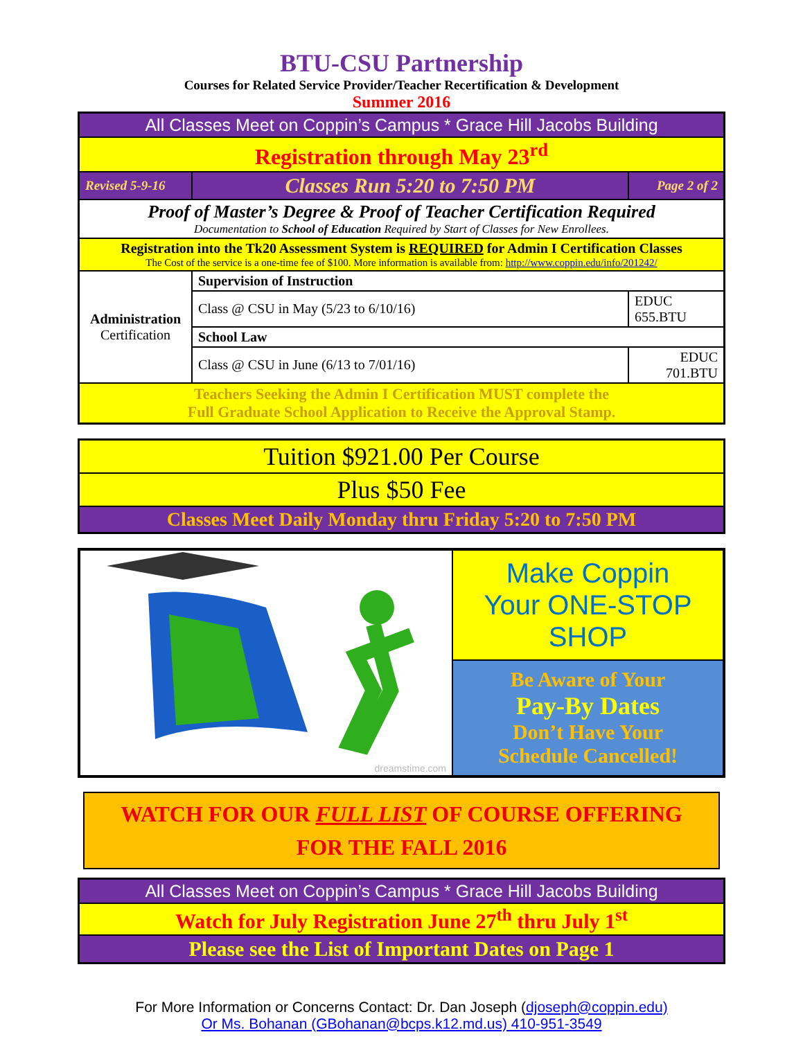BTU-CSU Partnership
Courses for Related Service Provider/Teacher Recertification & Development
Summer 2016
| All Classes Meet on Coppin’s Campus * Grace Hill Jacobs Building | | |
| Registration through May 23<sup>rd</sup> | | |
| Revised 5-9-16 | Classes Run 5:20 to 7:50 PM | Page 2 of 2 |
| Proof of Master’s Degree & Proof of Teacher Certification Required Documentation to School of Education Required by Start of Classes for New Enrollees. | | |
| Registration into the Tk20 Assessment System is REQUIRED for Admin I Certification Classes The Cost of the service is a one-time fee of $100. More information is available from: http://www.coppin.edu/info/201242/ | | |
| Administration Certification | Supervision of Instruction | |
| | Class @ CSU in May (5/23 to 6/10/16) | EDUC 655.BTU |
| | School Law | |
| | Class @ CSU in June (6/13 to 7/01/16) | EDUC 701.BTU |
| Teachers Seeking the Admin I Certification MUST complete the Full Graduate School Application to Receive the Approval Stamp. | | |
| Tuition $921.00 Per Course |
| Plus $50 Fee |
| Classes Meet Daily Monday thru Friday 5:20 to 7:50 PM |
| dreamstime.com | Make Coppin Your ONE-STOP SHOP |
| | Be Aware of Your Pay-By Dates Don’t Have Your Schedule Cancelled! |
WATCH FOR OUR FULL LIST OF COURSE OFFERING
FOR THE FALL 2016
| All Classes Meet on Coppin’s Campus * Grace Hill Jacobs Building |
| Watch for July Registration June 27<sup>th</sup> thru July 1<sup>st</sup> |
| Please see the List of Important Dates on Page 1 |
For More Information or Concerns Contact: Dr. Dan Joseph (djoseph@coppin.edu)
Or Ms. Bohanan (GBohanan@bcps.k12.md.us) 410-951-3549